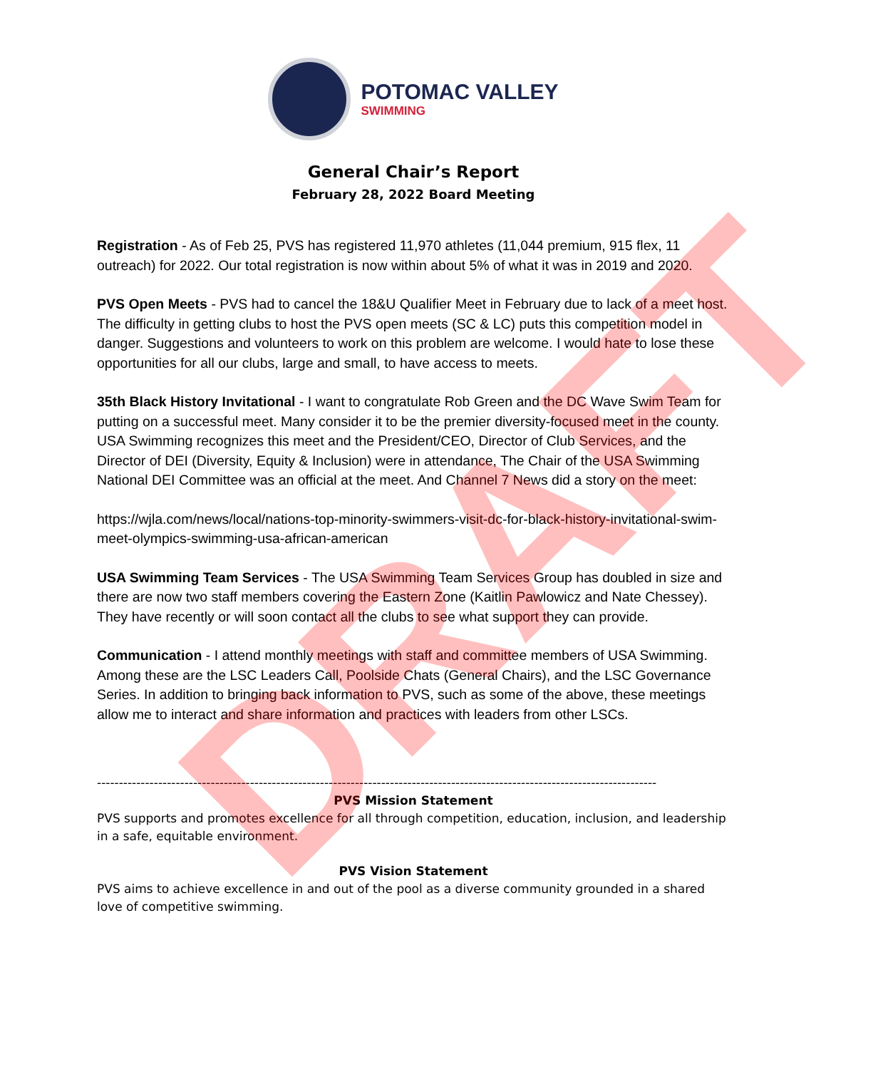POTOMAC VALLEY
SWIMMING
General Chair’s Report
February 28, 2022 Board Meeting
Registration - As of Feb 25, PVS has registered 11,970 athletes (11,044 premium, 915 flex, 11 outreach) for 2022. Our total registration is now within about 5% of what it was in 2019 and 2020.
PVS Open Meets - PVS had to cancel the 18&U Qualifier Meet in February due to lack of a meet host. The difficulty in getting clubs to host the PVS open meets (SC & LC) puts this competition model in danger. Suggestions and volunteers to work on this problem are welcome. I would hate to lose these opportunities for all our clubs, large and small, to have access to meets.
35th Black History Invitational - I want to congratulate Rob Green and the DC Wave Swim Team for putting on a successful meet. Many consider it to be the premier diversity-focused meet in the county. USA Swimming recognizes this meet and the President/CEO, Director of Club Services, and the Director of DEI (Diversity, Equity & Inclusion) were in attendance, The Chair of the USA Swimming National DEI Committee was an official at the meet. And Channel 7 News did a story on the meet:
https://wjla.com/news/local/nations-top-minority-swimmers-visit-dc-for-black-history-invitational-swim-meet-olympics-swimming-usa-african-american
USA Swimming Team Services - The USA Swimming Team Services Group has doubled in size and there are now two staff members covering the Eastern Zone (Kaitlin Pawlowicz and Nate Chessey). They have recently or will soon contact all the clubs to see what support they can provide.
Communication - I attend monthly meetings with staff and committee members of USA Swimming. Among these are the LSC Leaders Call, Poolside Chats (General Chairs), and the LSC Governance Series. In addition to bringing back information to PVS, such as some of the above, these meetings allow me to interact and share information and practices with leaders from other LSCs.
--------------------------------------------------------------------------------------------------------------------------------
PVS Mission Statement
PVS supports and promotes excellence for all through competition, education, inclusion, and leadership in a safe, equitable environment.
PVS Vision Statement
PVS aims to achieve excellence in and out of the pool as a diverse community grounded in a shared love of competitive swimming.
DRAFT